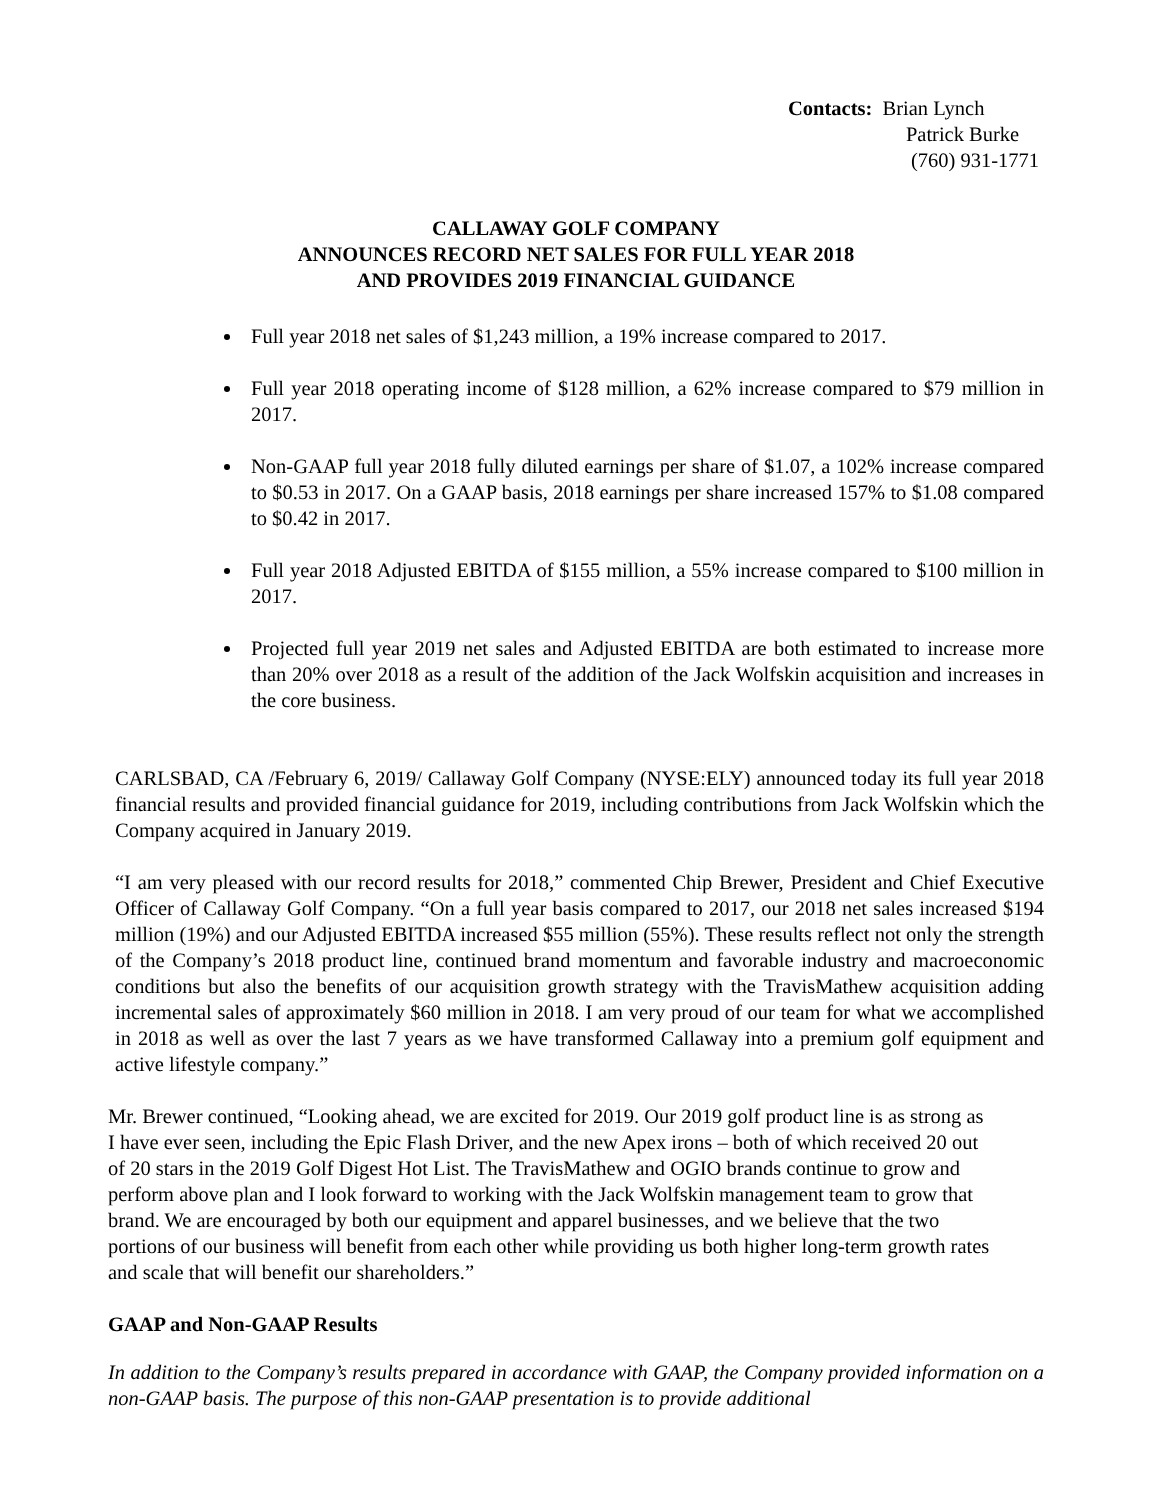Contacts: Brian Lynch
Patrick Burke
(760) 931-1771
CALLAWAY GOLF COMPANY
ANNOUNCES RECORD NET SALES FOR FULL YEAR 2018
AND PROVIDES 2019 FINANCIAL GUIDANCE
Full year 2018 net sales of $1,243 million, a 19% increase compared to 2017.
Full year 2018 operating income of $128 million, a 62% increase compared to $79 million in 2017.
Non-GAAP full year 2018 fully diluted earnings per share of $1.07, a 102% increase compared to $0.53 in 2017. On a GAAP basis, 2018 earnings per share increased 157% to $1.08 compared to $0.42 in 2017.
Full year 2018 Adjusted EBITDA of $155 million, a 55% increase compared to $100 million in 2017.
Projected full year 2019 net sales and Adjusted EBITDA are both estimated to increase more than 20% over 2018 as a result of the addition of the Jack Wolfskin acquisition and increases in the core business.
CARLSBAD, CA /February 6, 2019/ Callaway Golf Company (NYSE:ELY) announced today its full year 2018 financial results and provided financial guidance for 2019, including contributions from Jack Wolfskin which the Company acquired in January 2019.
“I am very pleased with our record results for 2018,” commented Chip Brewer, President and Chief Executive Officer of Callaway Golf Company. “On a full year basis compared to 2017, our 2018 net sales increased $194 million (19%) and our Adjusted EBITDA increased $55 million (55%). These results reflect not only the strength of the Company’s 2018 product line, continued brand momentum and favorable industry and macroeconomic conditions but also the benefits of our acquisition growth strategy with the TravisMathew acquisition adding incremental sales of approximately $60 million in 2018. I am very proud of our team for what we accomplished in 2018 as well as over the last 7 years as we have transformed Callaway into a premium golf equipment and active lifestyle company.”
Mr. Brewer continued, “Looking ahead, we are excited for 2019. Our 2019 golf product line is as strong as I have ever seen, including the Epic Flash Driver, and the new Apex irons – both of which received 20 out of 20 stars in the 2019 Golf Digest Hot List. The TravisMathew and OGIO brands continue to grow and perform above plan and I look forward to working with the Jack Wolfskin management team to grow that brand. We are encouraged by both our equipment and apparel businesses, and we believe that the two portions of our business will benefit from each other while providing us both higher long-term growth rates and scale that will benefit our shareholders.”
GAAP and Non-GAAP Results
In addition to the Company’s results prepared in accordance with GAAP, the Company provided information on a non-GAAP basis. The purpose of this non-GAAP presentation is to provide additional